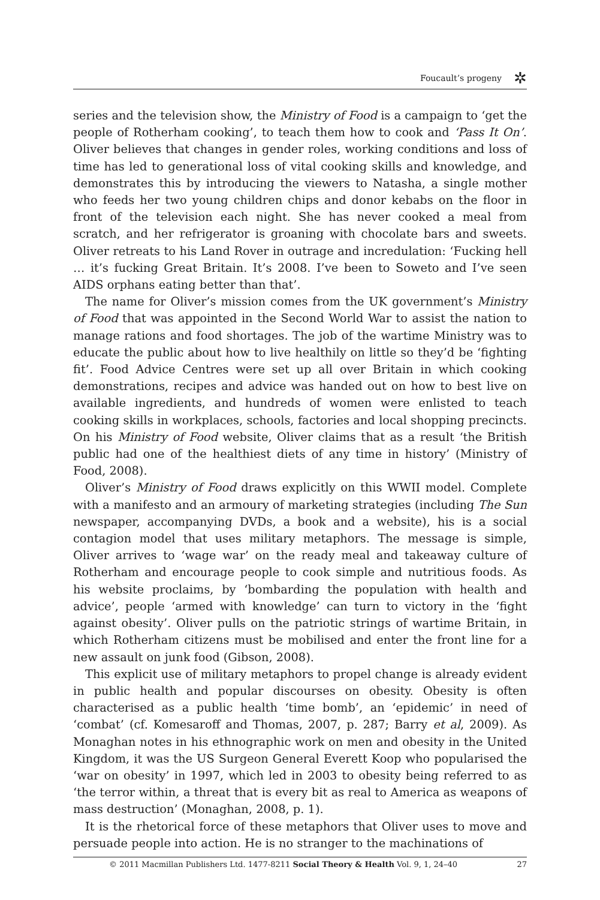Foucault’s progeny ✲
series and the television show, the Ministry of Food is a campaign to ‘get the people of Rotherham cooking’, to teach them how to cook and ‘Pass It On’. Oliver believes that changes in gender roles, working conditions and loss of time has led to generational loss of vital cooking skills and knowledge, and demonstrates this by introducing the viewers to Natasha, a single mother who feeds her two young children chips and donor kebabs on the floor in front of the television each night. She has never cooked a meal from scratch, and her refrigerator is groaning with chocolate bars and sweets. Oliver retreats to his Land Rover in outrage and incredulation: ‘Fucking hell … it’s fucking Great Britain. It’s 2008. I’ve been to Soweto and I’ve seen AIDS orphans eating better than that’.
The name for Oliver’s mission comes from the UK government’s Ministry of Food that was appointed in the Second World War to assist the nation to manage rations and food shortages. The job of the wartime Ministry was to educate the public about how to live healthily on little so they’d be ‘fighting fit’. Food Advice Centres were set up all over Britain in which cooking demonstrations, recipes and advice was handed out on how to best live on available ingredients, and hundreds of women were enlisted to teach cooking skills in workplaces, schools, factories and local shopping precincts. On his Ministry of Food website, Oliver claims that as a result ‘the British public had one of the healthiest diets of any time in history’ (Ministry of Food, 2008).
Oliver’s Ministry of Food draws explicitly on this WWII model. Complete with a manifesto and an armoury of marketing strategies (including The Sun newspaper, accompanying DVDs, a book and a website), his is a social contagion model that uses military metaphors. The message is simple, Oliver arrives to ‘wage war’ on the ready meal and takeaway culture of Rotherham and encourage people to cook simple and nutritious foods. As his website proclaims, by ‘bombarding the population with health and advice’, people ‘armed with knowledge’ can turn to victory in the ‘fight against obesity’. Oliver pulls on the patriotic strings of wartime Britain, in which Rotherham citizens must be mobilised and enter the front line for a new assault on junk food (Gibson, 2008).
This explicit use of military metaphors to propel change is already evident in public health and popular discourses on obesity. Obesity is often characterised as a public health ‘time bomb’, an ‘epidemic’ in need of ‘combat’ (cf. Komesaroff and Thomas, 2007, p. 287; Barry et al, 2009). As Monaghan notes in his ethnographic work on men and obesity in the United Kingdom, it was the US Surgeon General Everett Koop who popularised the ‘war on obesity’ in 1997, which led in 2003 to obesity being referred to as ‘the terror within, a threat that is every bit as real to America as weapons of mass destruction’ (Monaghan, 2008, p. 1).
It is the rhetorical force of these metaphors that Oliver uses to move and persuade people into action. He is no stranger to the machinations of
© 2011 Macmillan Publishers Ltd. 1477-8211 Social Theory & Health Vol. 9, 1, 24–40 27